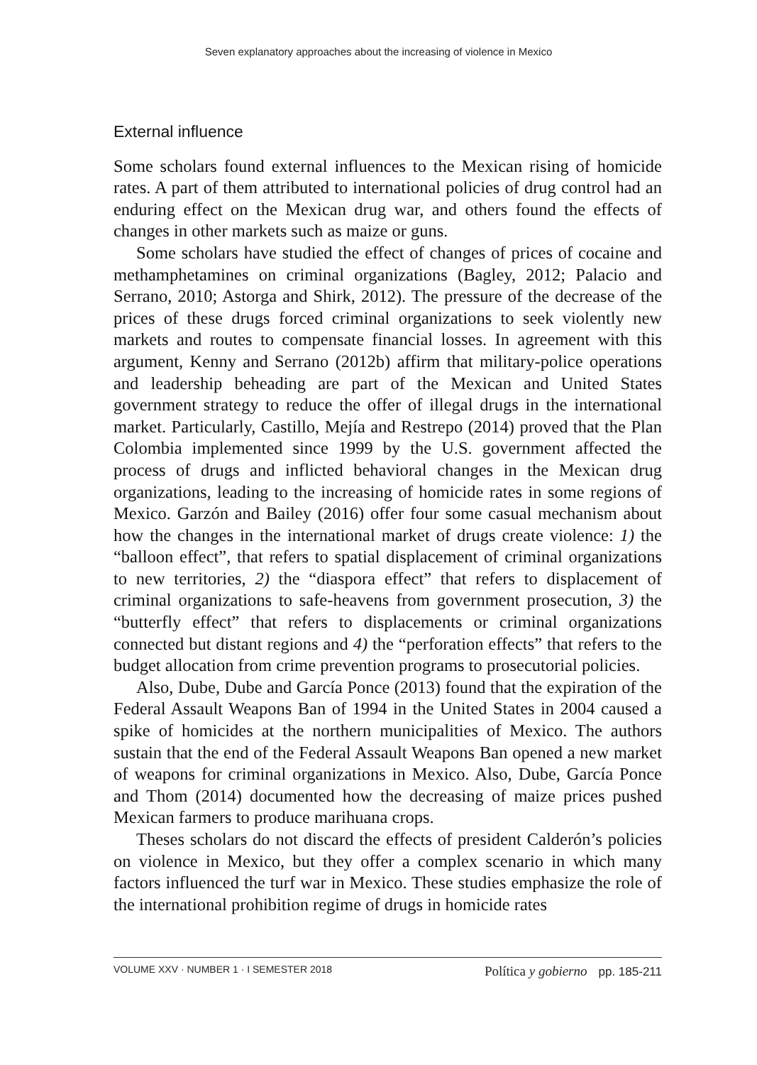Seven explanatory approaches about the increasing of violence in Mexico
External influence
Some scholars found external influences to the Mexican rising of homicide rates. A part of them attributed to international policies of drug control had an enduring effect on the Mexican drug war, and others found the effects of changes in other markets such as maize or guns.
Some scholars have studied the effect of changes of prices of cocaine and methamphetamines on criminal organizations (Bagley, 2012; Palacio and Serrano, 2010; Astorga and Shirk, 2012). The pressure of the decrease of the prices of these drugs forced criminal organizations to seek violently new markets and routes to compensate financial losses. In agreement with this argument, Kenny and Serrano (2012b) affirm that military-police operations and leadership beheading are part of the Mexican and United States government strategy to reduce the offer of illegal drugs in the international market. Particularly, Castillo, Mejía and Restrepo (2014) proved that the Plan Colombia implemented since 1999 by the U.S. government affected the process of drugs and inflicted behavioral changes in the Mexican drug organizations, leading to the increasing of homicide rates in some regions of Mexico. Garzón and Bailey (2016) offer four some casual mechanism about how the changes in the international market of drugs create violence: 1) the “balloon effect”, that refers to spatial displacement of criminal organizations to new territories, 2) the “diaspora effect” that refers to displacement of criminal organizations to safe-heavens from government prosecution, 3) the “butterfly effect” that refers to displacements or criminal organizations connected but distant regions and 4) the “perforation effects” that refers to the budget allocation from crime prevention programs to prosecutorial policies.
Also, Dube, Dube and García Ponce (2013) found that the expiration of the Federal Assault Weapons Ban of 1994 in the United States in 2004 caused a spike of homicides at the northern municipalities of Mexico. The authors sustain that the end of the Federal Assault Weapons Ban opened a new market of weapons for criminal organizations in Mexico. Also, Dube, García Ponce and Thom (2014) documented how the decreasing of maize prices pushed Mexican farmers to produce marihuana crops.
Theses scholars do not discard the effects of president Calderón’s policies on violence in Mexico, but they offer a complex scenario in which many factors influenced the turf war in Mexico. These studies emphasize the role of the international prohibition regime of drugs in homicide rates
VOLUME XXV · NUMBER 1 · I SEMESTER 2018
Política y gobierno pp. 185-211